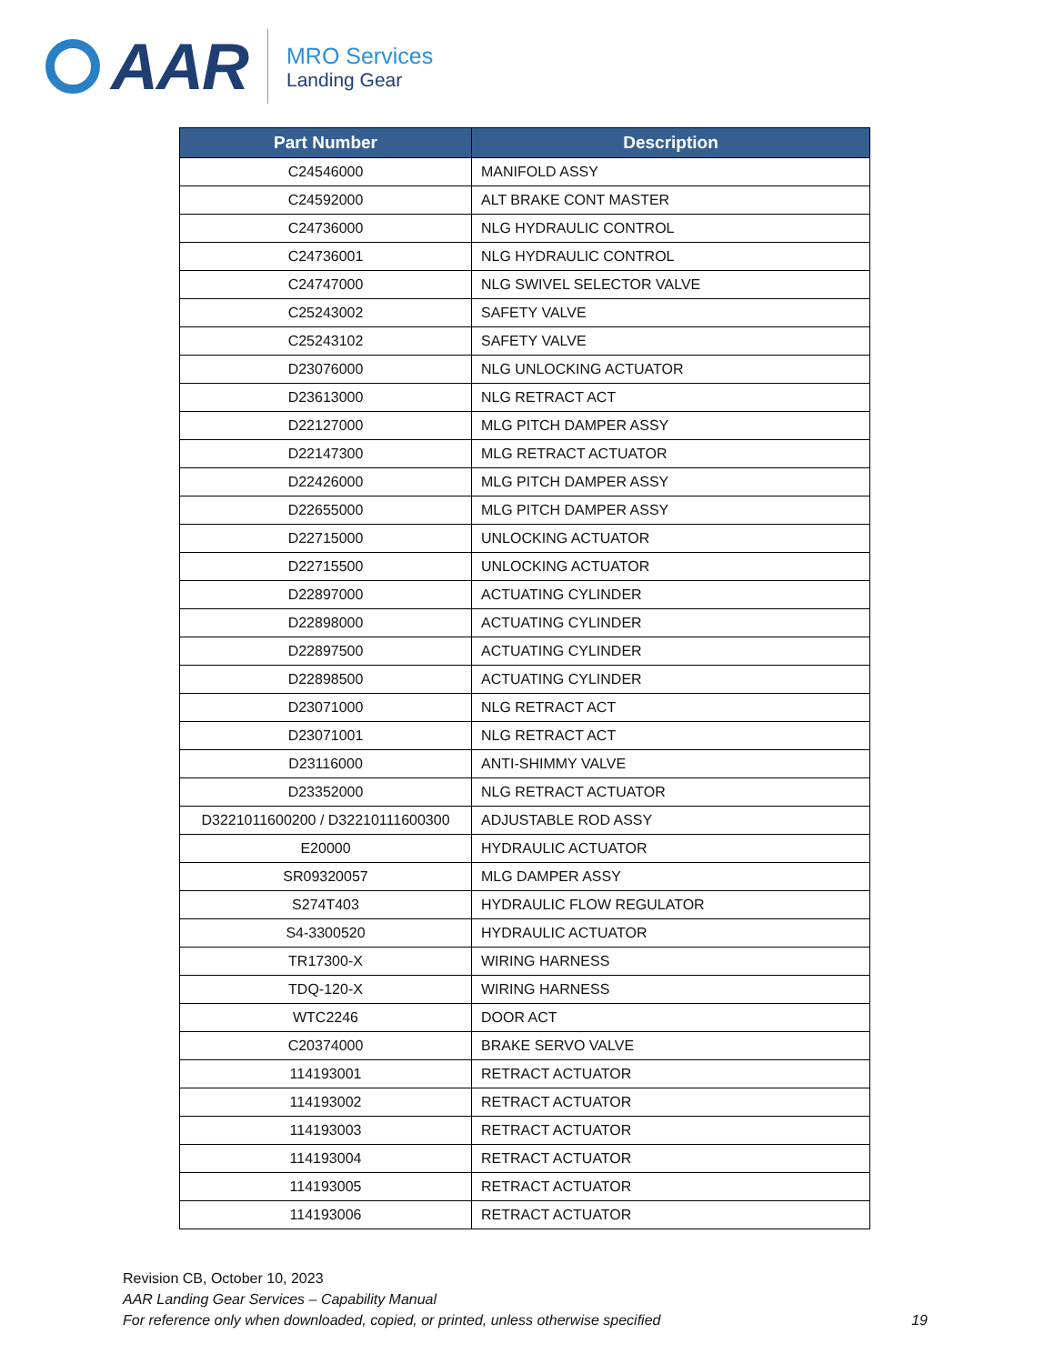AAR
MRO Services
Landing Gear
| Part Number | Description |
| --- | --- |
| C24546000 | MANIFOLD ASSY |
| C24592000 | ALT BRAKE CONT MASTER |
| C24736000 | NLG HYDRAULIC CONTROL |
| C24736001 | NLG HYDRAULIC CONTROL |
| C24747000 | NLG SWIVEL SELECTOR VALVE |
| C25243002 | SAFETY VALVE |
| C25243102 | SAFETY VALVE |
| D23076000 | NLG UNLOCKING ACTUATOR |
| D23613000 | NLG RETRACT ACT |
| D22127000 | MLG PITCH DAMPER ASSY |
| D22147300 | MLG RETRACT ACTUATOR |
| D22426000 | MLG PITCH DAMPER ASSY |
| D22655000 | MLG PITCH DAMPER ASSY |
| D22715000 | UNLOCKING ACTUATOR |
| D22715500 | UNLOCKING ACTUATOR |
| D22897000 | ACTUATING CYLINDER |
| D22898000 | ACTUATING CYLINDER |
| D22897500 | ACTUATING CYLINDER |
| D22898500 | ACTUATING CYLINDER |
| D23071000 | NLG RETRACT ACT |
| D23071001 | NLG RETRACT ACT |
| D23116000 | ANTI-SHIMMY VALVE |
| D23352000 | NLG RETRACT ACTUATOR |
| D3221011600200 / D32210111600300 | ADJUSTABLE ROD ASSY |
| E20000 | HYDRAULIC ACTUATOR |
| SR09320057 | MLG DAMPER ASSY |
| S274T403 | HYDRAULIC FLOW REGULATOR |
| S4-3300520 | HYDRAULIC ACTUATOR |
| TR17300-X | WIRING HARNESS |
| TDQ-120-X | WIRING HARNESS |
| WTC2246 | DOOR ACT |
| C20374000 | BRAKE SERVO VALVE |
| 114193001 | RETRACT ACTUATOR |
| 114193002 | RETRACT ACTUATOR |
| 114193003 | RETRACT ACTUATOR |
| 114193004 | RETRACT ACTUATOR |
| 114193005 | RETRACT ACTUATOR |
| 114193006 | RETRACT ACTUATOR |
Revision CB, October 10, 2023
AAR Landing Gear Services – Capability Manual
For reference only when downloaded, copied, or printed, unless otherwise specified 19